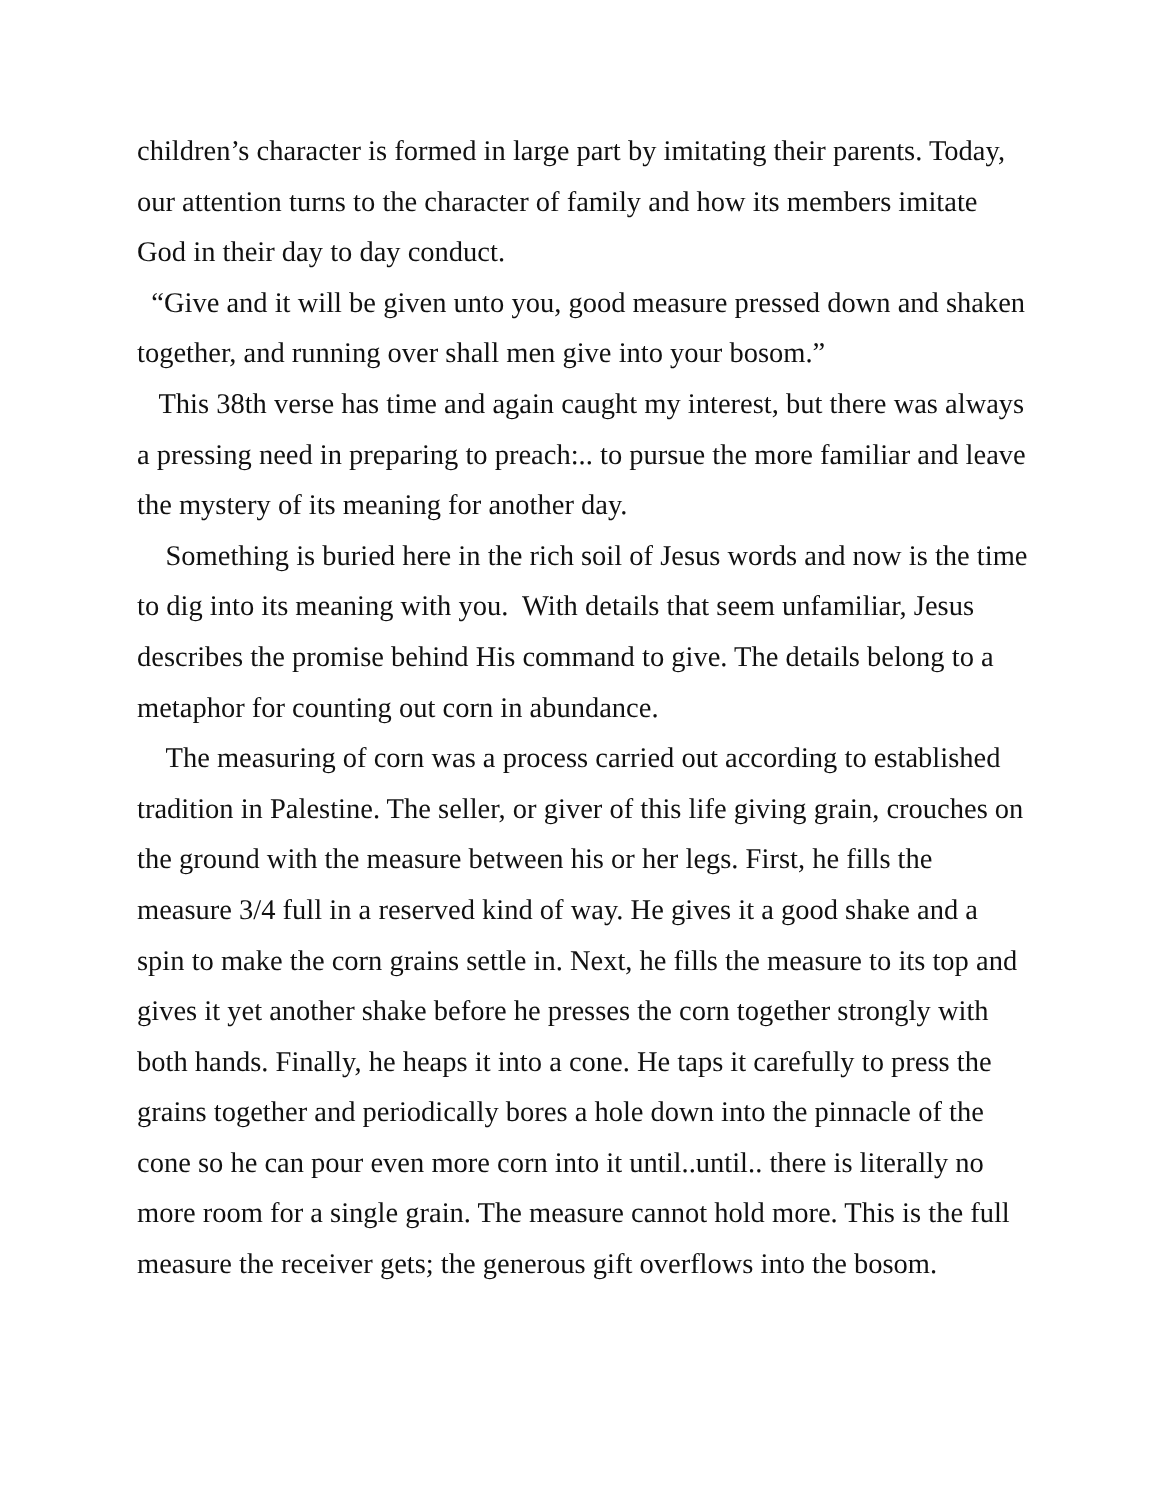children’s character is formed in large part by imitating their parents. Today, our attention turns to the character of family and how its members imitate God in their day to day conduct.
“Give and it will be given unto you, good measure pressed down and shaken together, and running over shall men give into your bosom.”
This 38th verse has time and again caught my interest, but there was always a pressing need in preparing to preach:.. to pursue the more familiar and leave the mystery of its meaning for another day.
Something is buried here in the rich soil of Jesus words and now is the time to dig into its meaning with you. With details that seem unfamiliar, Jesus describes the promise behind His command to give. The details belong to a metaphor for counting out corn in abundance.
The measuring of corn was a process carried out according to established tradition in Palestine. The seller, or giver of this life giving grain, crouches on the ground with the measure between his or her legs. First, he fills the measure 3/4 full in a reserved kind of way. He gives it a good shake and a spin to make the corn grains settle in. Next, he fills the measure to its top and gives it yet another shake before he presses the corn together strongly with both hands. Finally, he heaps it into a cone. He taps it carefully to press the grains together and periodically bores a hole down into the pinnacle of the cone so he can pour even more corn into it until..until.. there is literally no more room for a single grain. The measure cannot hold more. This is the full measure the receiver gets; the generous gift overflows into the bosom.